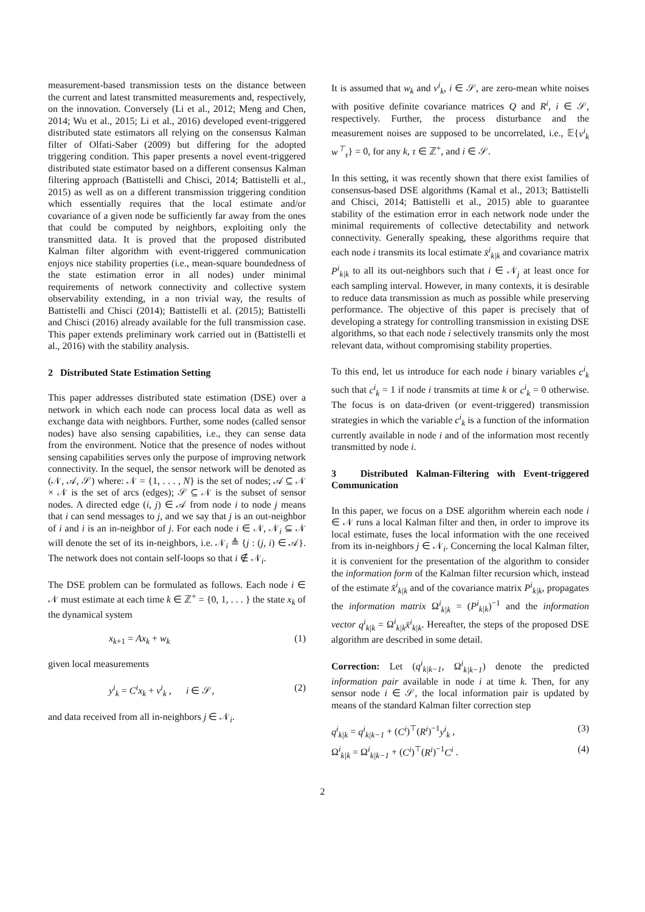measurement-based transmission tests on the distance between the current and latest transmitted measurements and, respectively, on the innovation. Conversely (Li et al., 2012; Meng and Chen, 2014; Wu et al., 2015; Li et al., 2016) developed event-triggered distributed state estimators all relying on the consensus Kalman filter of Olfati-Saber (2009) but differing for the adopted triggering condition. This paper presents a novel event-triggered distributed state estimator based on a different consensus Kalman filtering approach (Battistelli and Chisci, 2014; Battistelli et al., 2015) as well as on a different transmission triggering condition which essentially requires that the local estimate and/or covariance of a given node be sufficiently far away from the ones that could be computed by neighbors, exploiting only the transmitted data. It is proved that the proposed distributed Kalman filter algorithm with event-triggered communication enjoys nice stability properties (i.e., mean-square boundedness of the state estimation error in all nodes) under minimal requirements of network connectivity and collective system observability extending, in a non trivial way, the results of Battistelli and Chisci (2014); Battistelli et al. (2015); Battistelli and Chisci (2016) already available for the full transmission case. This paper extends preliminary work carried out in (Battistelli et al., 2016) with the stability analysis.
2 Distributed State Estimation Setting
This paper addresses distributed state estimation (DSE) over a network in which each node can process local data as well as exchange data with neighbors. Further, some nodes (called sensor nodes) have also sensing capabilities, i.e., they can sense data from the environment. Notice that the presence of nodes without sensing capabilities serves only the purpose of improving network connectivity. In the sequel, the sensor network will be denoted as (𝒩, 𝒜, 𝒮) where: 𝒩 = {1, . . . , N} is the set of nodes; 𝒜 ⊆ 𝒩 × 𝒩 is the set of arcs (edges); 𝒮 ⊆ 𝒩 is the subset of sensor nodes. A directed edge (i, j) ∈ 𝒜 from node i to node j means that i can send messages to j, and we say that j is an out-neighbor of i and i is an in-neighbor of j. For each node i ∈ 𝒩, 𝒩<sub>i</sub> ⊆ 𝒩 will denote the set of its in-neighbors, i.e. 𝒩<sub>i</sub> ≜ {j : (j, i) ∈ 𝒜}. The network does not contain self-loops so that i ∉ 𝒩<sub>i</sub>.
The DSE problem can be formulated as follows. Each node i ∈ 𝒩 must estimate at each time k ∈ ℤ<sup>+</sup> = {0, 1, . . . } the state x<sub>k</sub> of the dynamical system
x<sub>k+1</sub> = Ax<sub>k</sub> + w<sub>k</sub> (1)
given local measurements
y<sup>i</sup><sub>k</sub> = C<sup>i</sup>x<sub>k</sub> + v<sup>i</sup><sub>k</sub> , i ∈ 𝒮, (2)
and data received from all in-neighbors j ∈ 𝒩<sub>i</sub>.
It is assumed that w<sub>k</sub> and v<sup>i</sup><sub>k</sub>, i ∈ 𝒮, are zero-mean white noises with positive definite covariance matrices Q and R<sup>i</sup>, i ∈ 𝒮, respectively. Further, the process disturbance and the measurement noises are supposed to be uncorrelated, i.e., 𝔼{v<sup>i</sup><sub>k</sub> w<sup>⊤</sup><sub>τ</sub>} = 0, for any k, τ ∈ ℤ<sup>+</sup>, and i ∈ 𝒮.
In this setting, it was recently shown that there exist families of consensus-based DSE algorithms (Kamal et al., 2013; Battistelli and Chisci, 2014; Battistelli et al., 2015) able to guarantee stability of the estimation error in each network node under the minimal requirements of collective detectability and network connectivity. Generally speaking, these algorithms require that each node i transmits its local estimate x̂<sup>i</sup><sub>k|k</sub> and covariance matrix P<sup>i</sup><sub>k|k</sub> to all its out-neighbors such that i ∈ 𝒩<sub>j</sub> at least once for each sampling interval. However, in many contexts, it is desirable to reduce data transmission as much as possible while preserving performance. The objective of this paper is precisely that of developing a strategy for controlling transmission in existing DSE algorithms, so that each node i selectively transmits only the most relevant data, without compromising stability properties.
To this end, let us introduce for each node i binary variables c<sup>i</sup><sub>k</sub> such that c<sup>i</sup><sub>k</sub> = 1 if node i transmits at time k or c<sup>i</sup><sub>k</sub> = 0 otherwise. The focus is on data-driven (or event-triggered) transmission strategies in which the variable c<sup>i</sup><sub>k</sub> is a function of the information currently available in node i and of the information most recently transmitted by node i.
3 Distributed Kalman-Filtering with Event-triggered Communication
In this paper, we focus on a DSE algorithm wherein each node i ∈ 𝒩 runs a local Kalman filter and then, in order to improve its local estimate, fuses the local information with the one received from its in-neighbors j ∈ 𝒩<sub>i</sub>. Concerning the local Kalman filter, it is convenient for the presentation of the algorithm to consider the information form of the Kalman filter recursion which, instead of the estimate x̂<sup>i</sup><sub>k|k</sub> and of the covariance matrix P<sup>i</sup><sub>k|k</sub>, propagates the information matrix Ω<sup>i</sup><sub>k|k</sub> = (P<sup>i</sup><sub>k|k</sub>)<sup>−1</sup> and the information vector q<sup>i</sup><sub>k|k</sub> = Ω<sup>i</sup><sub>k|k</sub>x̂<sup>i</sup><sub>k|k</sub>. Hereafter, the steps of the proposed DSE algorithm are described in some detail.
Correction: Let (q<sup>i</sup><sub>k|k−1</sub>, Ω<sup>i</sup><sub>k|k−1</sub>) denote the predicted information pair available in node i at time k. Then, for any sensor node i ∈ 𝒮, the local information pair is updated by means of the standard Kalman filter correction step
q<sup>i</sup><sub>k|k</sub> = q<sup>i</sup><sub>k|k−1</sub> + (C<sup>i</sup>)<sup>⊤</sup>(R<sup>i</sup>)<sup>−1</sup>y<sup>i</sup><sub>k</sub> , (3)
Ω<sup>i</sup><sub>k|k</sub> = Ω<sup>i</sup><sub>k|k−1</sub> + (C<sup>i</sup>)<sup>⊤</sup>(R<sup>i</sup>)<sup>−1</sup>C<sup>i</sup> . (4)
2